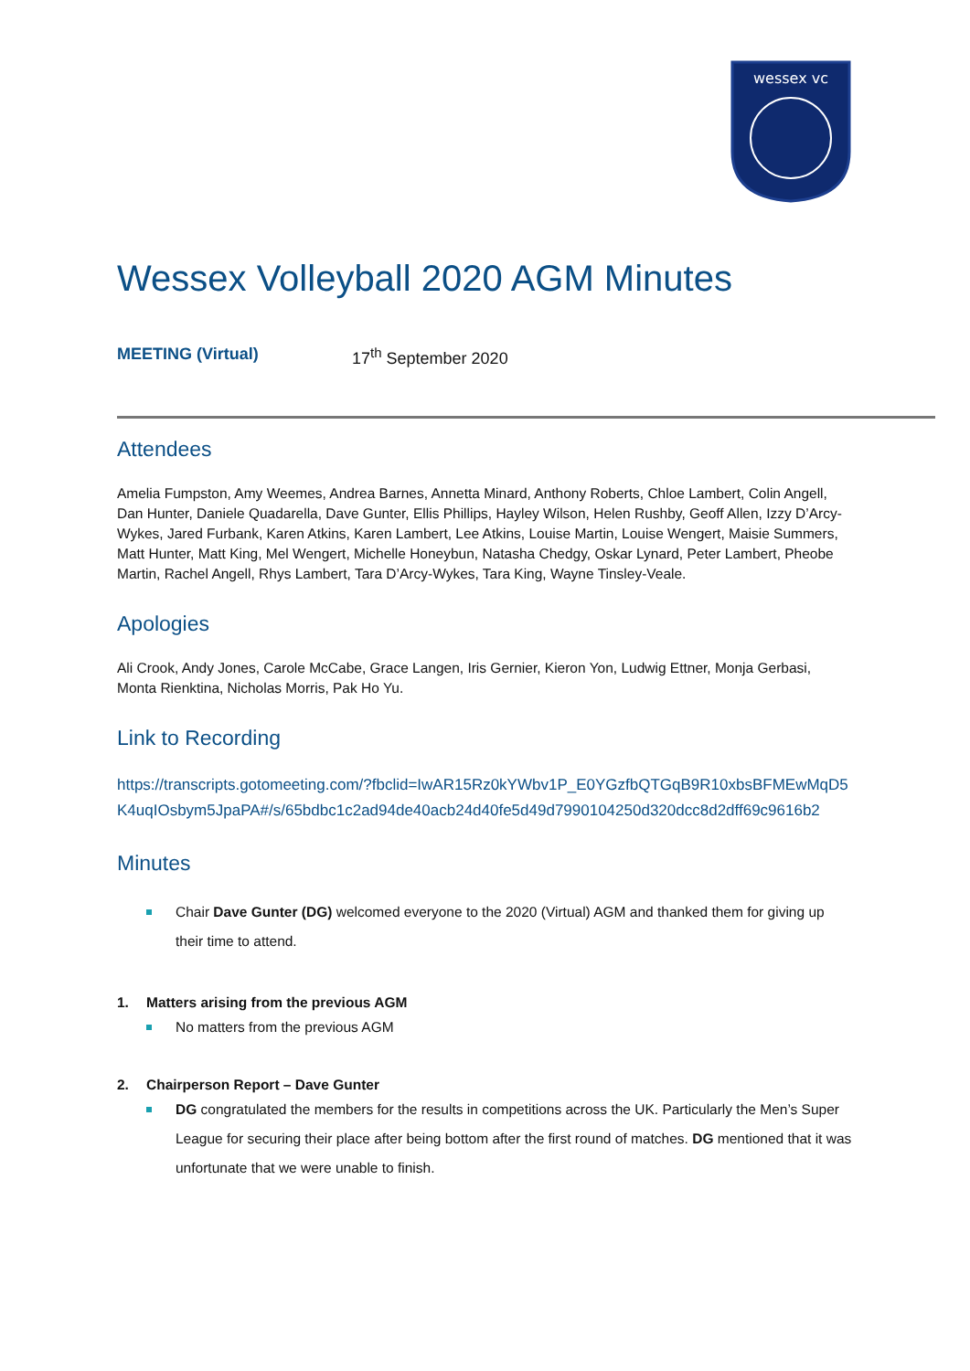wessex vc
Wessex Volleyball 2020 AGM Minutes
MEETING (Virtual) 17<sup>th</sup> September 2020
Attendees
Amelia Fumpston, Amy Weemes, Andrea Barnes, Annetta Minard, Anthony Roberts, Chloe Lambert, Colin Angell, Dan Hunter, Daniele Quadarella, Dave Gunter, Ellis Phillips, Hayley Wilson, Helen Rushby, Geoff Allen, Izzy D’Arcy-Wykes, Jared Furbank, Karen Atkins, Karen Lambert, Lee Atkins, Louise Martin, Louise Wengert, Maisie Summers, Matt Hunter, Matt King, Mel Wengert, Michelle Honeybun, Natasha Chedgy, Oskar Lynard, Peter Lambert, Pheobe Martin, Rachel Angell, Rhys Lambert, Tara D’Arcy-Wykes, Tara King, Wayne Tinsley-Veale.
Apologies
Ali Crook, Andy Jones, Carole McCabe, Grace Langen, Iris Gernier, Kieron Yon, Ludwig Ettner, Monja Gerbasi, Monta Rienktina, Nicholas Morris, Pak Ho Yu.
Link to Recording
https://transcripts.gotomeeting.com/?fbclid=IwAR15Rz0kYWbv1P_E0YGzfbQTGqB9R10xbsBFMEwMqD5K4uqIOsbym5JpaPA#/s/65bdbc1c2ad94de40acb24d40fe5d49d7990104250d320dcc8d2dff69c9616b2
Minutes
Chair Dave Gunter (DG) welcomed everyone to the 2020 (Virtual) AGM and thanked them for giving up their time to attend.
1. Matters arising from the previous AGM
No matters from the previous AGM
2. Chairperson Report – Dave Gunter
DG congratulated the members for the results in competitions across the UK. Particularly the Men’s Super League for securing their place after being bottom after the first round of matches. DG mentioned that it was unfortunate that we were unable to finish.